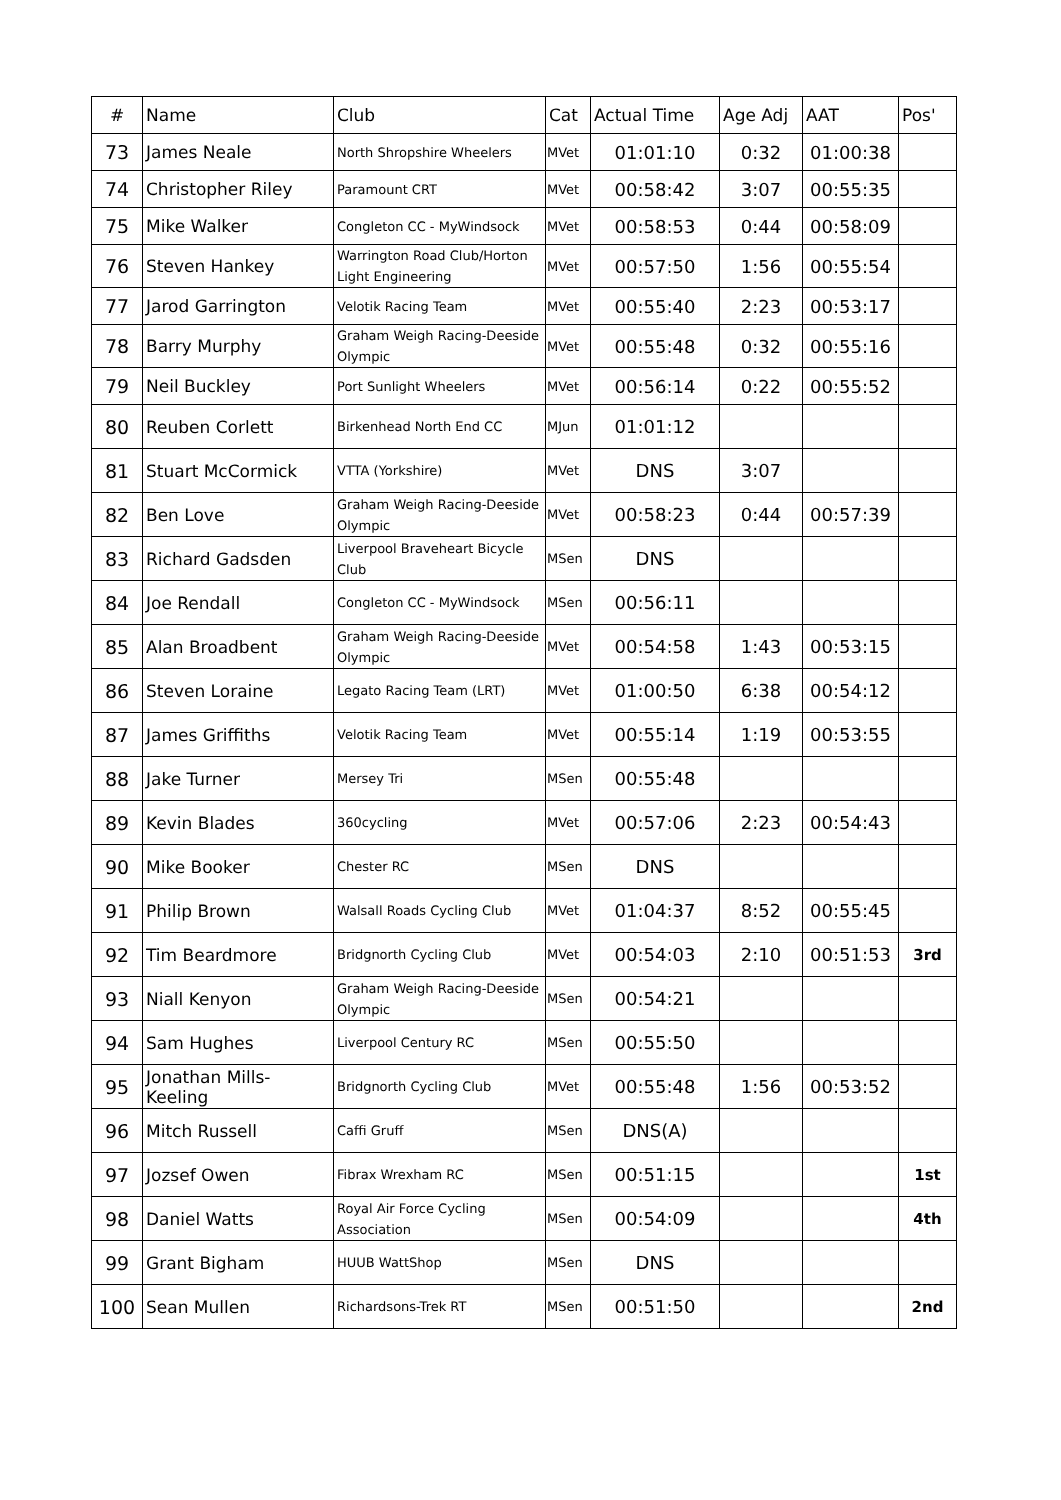| # | Name | Club | Cat | Actual Time | Age Adj | AAT | Pos' |
| --- | --- | --- | --- | --- | --- | --- | --- |
| 73 | James Neale | North Shropshire Wheelers | MVet | 01:01:10 | 0:32 | 01:00:38 | |
| 74 | Christopher Riley | Paramount CRT | MVet | 00:58:42 | 3:07 | 00:55:35 | |
| 75 | Mike Walker | Congleton CC - MyWindsock | MVet | 00:58:53 | 0:44 | 00:58:09 | |
| 76 | Steven Hankey | Warrington Road Club/Horton Light Engineering | MVet | 00:57:50 | 1:56 | 00:55:54 | |
| 77 | Jarod Garrington | Velotik Racing Team | MVet | 00:55:40 | 2:23 | 00:53:17 | |
| 78 | Barry Murphy | Graham Weigh Racing-Deeside Olympic | MVet | 00:55:48 | 0:32 | 00:55:16 | |
| 79 | Neil Buckley | Port Sunlight Wheelers | MVet | 00:56:14 | 0:22 | 00:55:52 | |
| 80 | Reuben Corlett | Birkenhead North End CC | MJun | 01:01:12 | | | |
| 81 | Stuart McCormick | VTTA (Yorkshire) | MVet | DNS | 3:07 | | |
| 82 | Ben Love | Graham Weigh Racing-Deeside Olympic | MVet | 00:58:23 | 0:44 | 00:57:39 | |
| 83 | Richard Gadsden | Liverpool Braveheart Bicycle Club | MSen | DNS | | | |
| 84 | Joe Rendall | Congleton CC - MyWindsock | MSen | 00:56:11 | | | |
| 85 | Alan Broadbent | Graham Weigh Racing-Deeside Olympic | MVet | 00:54:58 | 1:43 | 00:53:15 | |
| 86 | Steven Loraine | Legato Racing Team (LRT) | MVet | 01:00:50 | 6:38 | 00:54:12 | |
| 87 | James Griffiths | Velotik Racing Team | MVet | 00:55:14 | 1:19 | 00:53:55 | |
| 88 | Jake Turner | Mersey Tri | MSen | 00:55:48 | | | |
| 89 | Kevin Blades | 360cycling | MVet | 00:57:06 | 2:23 | 00:54:43 | |
| 90 | Mike Booker | Chester RC | MSen | DNS | | | |
| 91 | Philip Brown | Walsall Roads Cycling Club | MVet | 01:04:37 | 8:52 | 00:55:45 | |
| 92 | Tim Beardmore | Bridgnorth Cycling Club | MVet | 00:54:03 | 2:10 | 00:51:53 | 3rd |
| 93 | Niall Kenyon | Graham Weigh Racing-Deeside Olympic | MSen | 00:54:21 | | | |
| 94 | Sam Hughes | Liverpool Century RC | MSen | 00:55:50 | | | |
| 95 | Jonathan Mills-Keeling | Bridgnorth Cycling Club | MVet | 00:55:48 | 1:56 | 00:53:52 | |
| 96 | Mitch Russell | Caffi Gruff | MSen | DNS(A) | | | |
| 97 | Jozsef Owen | Fibrax Wrexham RC | MSen | 00:51:15 | | | 1st |
| 98 | Daniel Watts | Royal Air Force Cycling Association | MSen | 00:54:09 | | | 4th |
| 99 | Grant Bigham | HUUB WattShop | MSen | DNS | | | |
| 100 | Sean Mullen | Richardsons-Trek RT | MSen | 00:51:50 | | | 2nd |